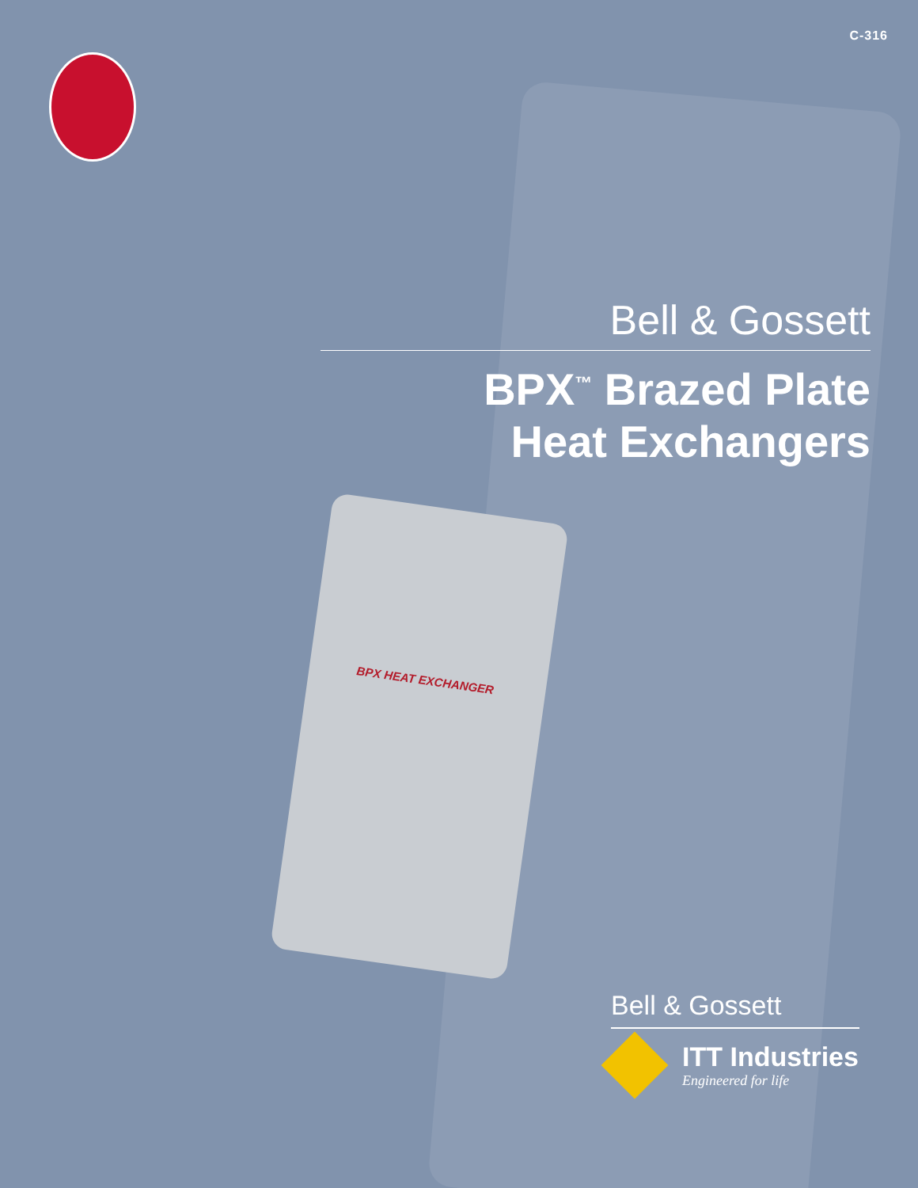C-316
Bell & Gossett
BPX<sup>™</sup> Brazed Plate
Heat Exchangers
BPX HEAT EXCHANGER
Bell & Gossett
ITT Industries
Engineered for life